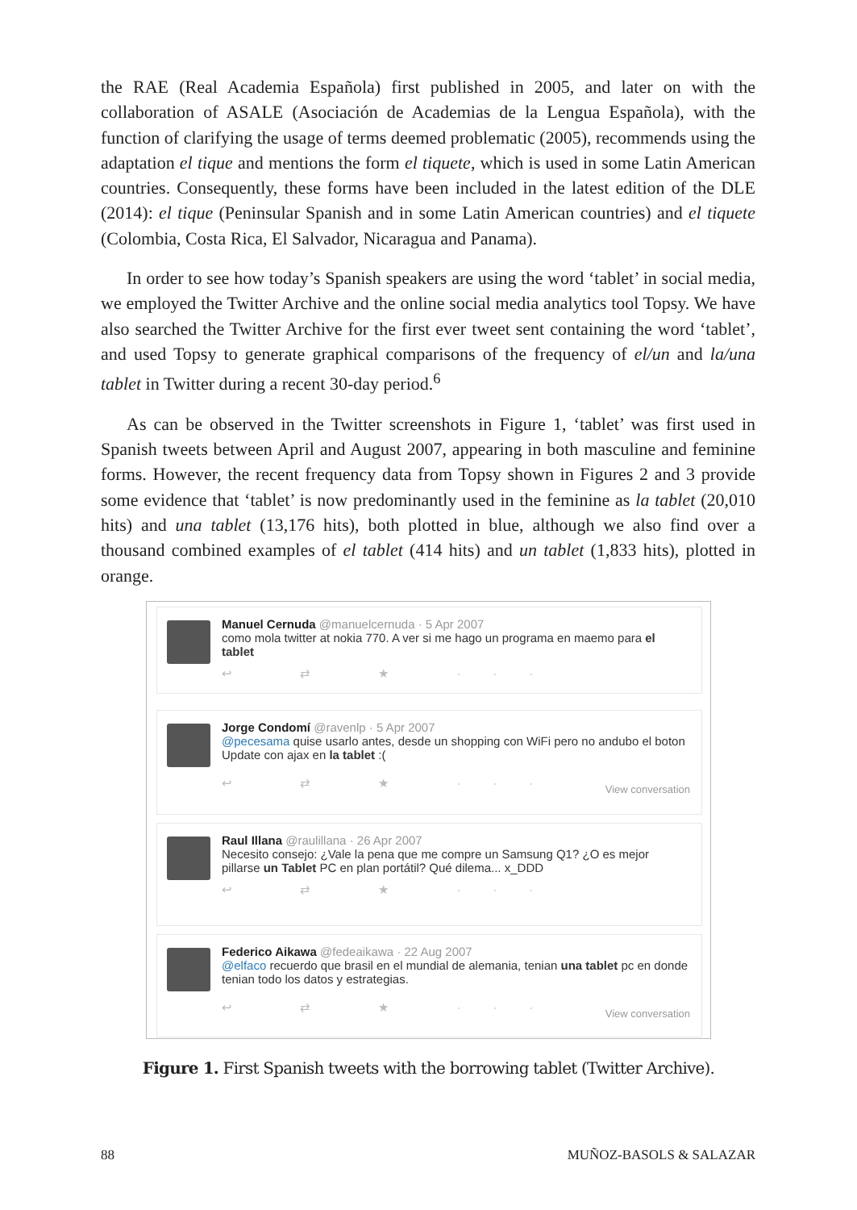the RAE (Real Academia Española) first published in 2005, and later on with the collaboration of ASALE (Asociación de Academias de la Lengua Española), with the function of clarifying the usage of terms deemed problematic (2005), recommends using the adaptation el tique and mentions the form el tiquete, which is used in some Latin American countries. Consequently, these forms have been included in the latest edition of the DLE (2014): el tique (Peninsular Spanish and in some Latin American countries) and el tiquete (Colombia, Costa Rica, El Salvador, Nicaragua and Panama).
In order to see how today’s Spanish speakers are using the word ‘tablet’ in social media, we employed the Twitter Archive and the online social media analytics tool Topsy. We have also searched the Twitter Archive for the first ever tweet sent containing the word ‘tablet’, and used Topsy to generate graphical comparisons of the frequency of el/un and la/una tablet in Twitter during a recent 30-day period.<sup>6</sup>
As can be observed in the Twitter screenshots in Figure 1, ‘tablet’ was first used in Spanish tweets between April and August 2007, appearing in both masculine and feminine forms. However, the recent frequency data from Topsy shown in Figures 2 and 3 provide some evidence that ‘tablet’ is now predominantly used in the feminine as la tablet (20,010 hits) and una tablet (13,176 hits), both plotted in blue, although we also find over a thousand combined examples of el tablet (414 hits) and un tablet (1,833 hits), plotted in orange.
Manuel Cernuda @manuelcernuda · 5 Apr 2007
como mola twitter at nokia 770. A ver si me hago un programa en maemo para el tablet
↩ ⇄ ★ ···
Jorge Condomí @ravenlp · 5 Apr 2007
@pecesama quise usarlo antes, desde un shopping con WiFi pero no andubo el boton Update con ajax en la tablet :(
View conversation
↩ ⇄ ★ ···
Raul Illana @raulillana · 26 Apr 2007
Necesito consejo: ¿Vale la pena que me compre un Samsung Q1? ¿O es mejor pillarse un Tablet PC en plan portátil? Qué dilema... x_DDD
↩ ⇄ ★ ···
Federico Aikawa @fedeaikawa · 22 Aug 2007
@elfaco recuerdo que brasil en el mundial de alemania, tenian una tablet pc en donde tenian todo los datos y estrategias.
View conversation
↩ ⇄ ★ ···
Figure 1. First Spanish tweets with the borrowing tablet (Twitter Archive).
88 MUÑOZ-BASOLS & SALAZAR